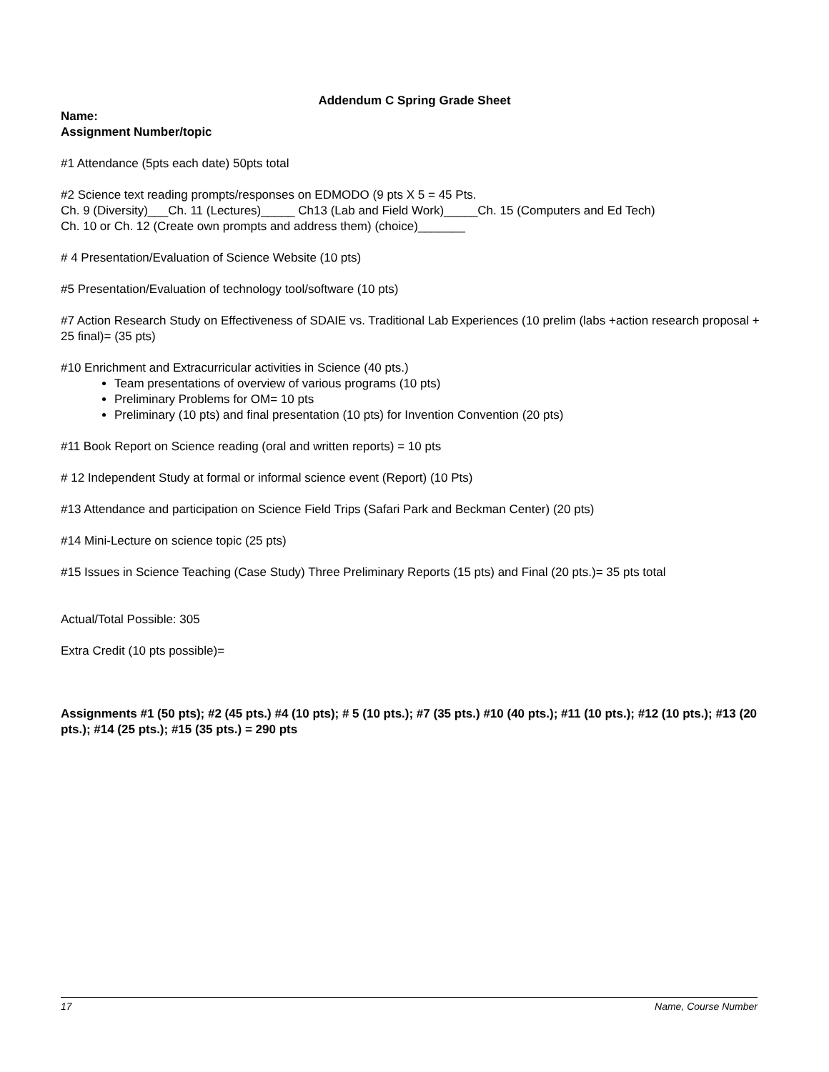Addendum C Spring Grade Sheet
Name:
Assignment Number/topic
#1 Attendance (5pts each date) 50pts total
#2 Science text reading prompts/responses on EDMODO (9 pts X 5 = 45 Pts.
Ch. 9 (Diversity)___Ch. 11 (Lectures)_____ Ch13 (Lab and Field Work)_____Ch. 15 (Computers and Ed Tech)
Ch. 10 or Ch. 12 (Create own prompts and address them) (choice)_______
# 4 Presentation/Evaluation of Science Website (10 pts)
#5 Presentation/Evaluation of technology tool/software (10 pts)
#7 Action Research Study on Effectiveness of SDAIE vs. Traditional Lab Experiences (10 prelim (labs +action research proposal + 25 final)= (35 pts)
#10 Enrichment and Extracurricular activities in Science (40 pts.)
Team presentations of overview of various programs (10 pts)
Preliminary Problems for OM= 10 pts
Preliminary (10 pts) and final presentation (10 pts) for Invention Convention (20 pts)
#11 Book Report on Science reading (oral and written reports) = 10 pts
# 12 Independent Study at formal or informal science event (Report) (10 Pts)
#13 Attendance and participation on Science Field Trips (Safari Park and Beckman Center) (20 pts)
#14 Mini-Lecture on science topic (25 pts)
#15 Issues in Science Teaching (Case Study) Three Preliminary Reports (15 pts) and Final (20 pts.)= 35 pts total
Actual/Total Possible: 305
Extra Credit (10 pts possible)=
Assignments #1 (50 pts); #2 (45 pts.) #4 (10 pts); # 5 (10 pts.); #7 (35 pts.) #10 (40 pts.); #11 (10 pts.); #12 (10 pts.); #13 (20 pts.); #14 (25 pts.); #15 (35 pts.) = 290 pts
17 Name, Course Number